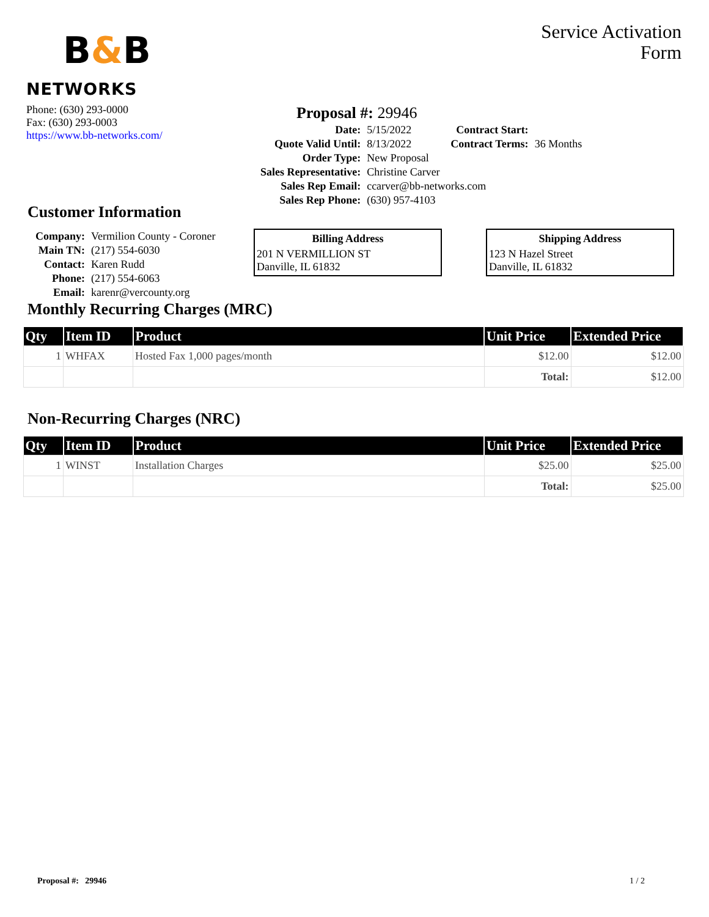B&B
NETWORKS
Service Activation
Form
Phone: (630) 293-0000
Fax: (630) 293-0003
https://www.bb-networks.com/
Proposal #: 29946
| Date: | 5/15/2022 |
| Quote Valid Until: | 8/13/2022 |
| Order Type: | New Proposal |
| Sales Representative: | Christine Carver |
| Sales Rep Email: | ccarver@bb-networks.com |
| Sales Rep Phone: | (630) 957-4103 |
| Contract Start: | |
| Contract Terms: | 36 Months |
Customer Information
| Company: | Vermilion County - Coroner |
| Main TN: | (217) 554-6030 |
| Contact: | Karen Rudd |
| Phone: | (217) 554-6063 |
| Email: | karenr@vercounty.org |
Billing Address
201 N VERMILLION ST
Danville, IL 61832
Shipping Address
123 N Hazel Street
Danville, IL 61832
Monthly Recurring Charges (MRC)
| Qty | Item ID | Product | Unit Price | Extended Price |
| --- | --- | --- | --- | --- |
| 1 | WHFAX | Hosted Fax 1,000 pages/month | $12.00 | $12.00 |
| | | | Total: | $12.00 |
Non-Recurring Charges (NRC)
| Qty | Item ID | Product | Unit Price | Extended Price |
| --- | --- | --- | --- | --- |
| 1 | WINST | Installation Charges | $25.00 | $25.00 |
| | | | Total: | $25.00 |
Proposal #: 29946 1 / 2